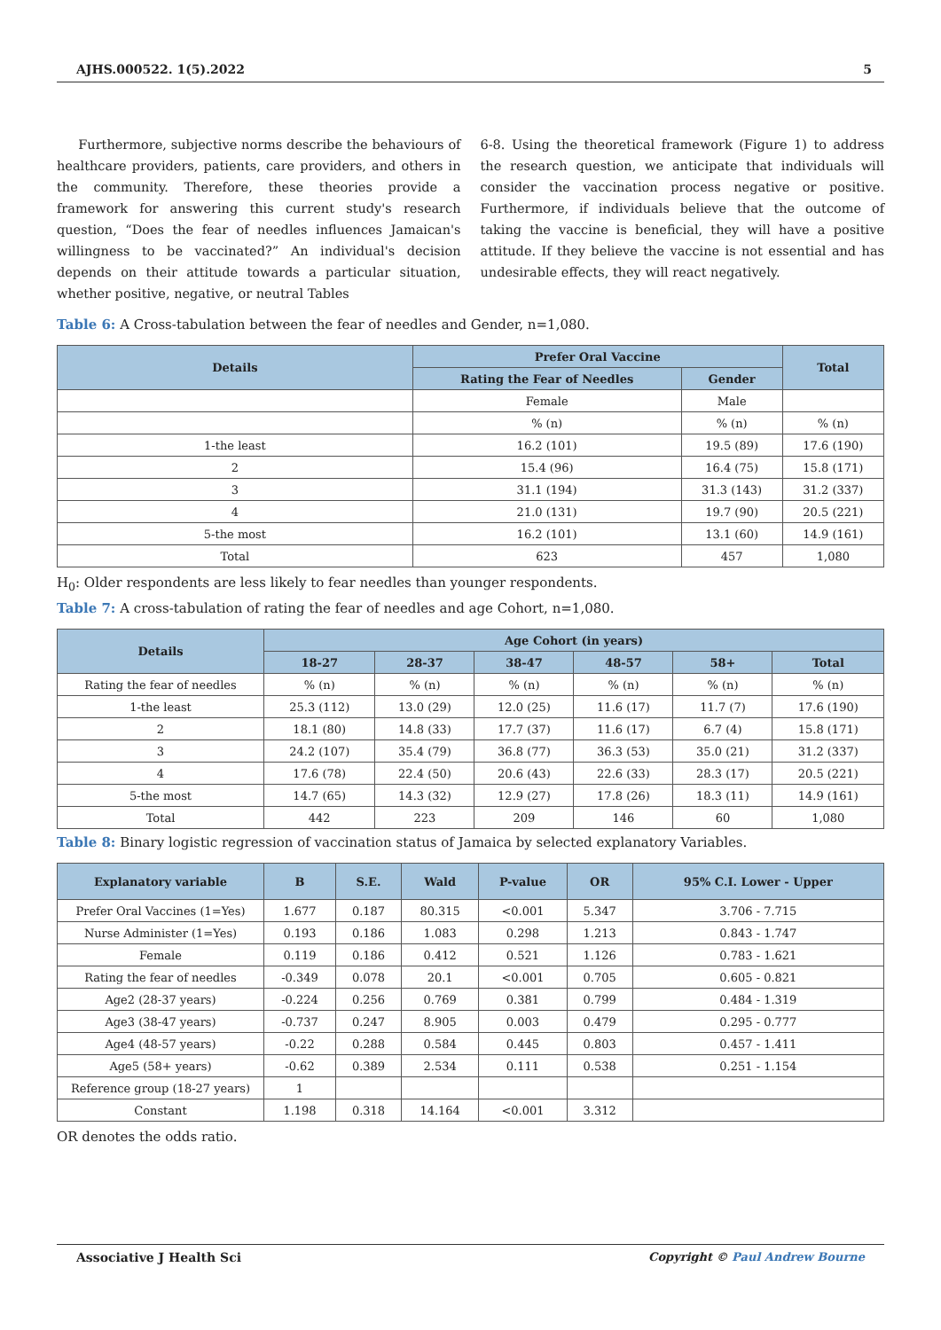AJHS.000522. 1(5).2022 5
Furthermore, subjective norms describe the behaviours of healthcare providers, patients, care providers, and others in the community. Therefore, these theories provide a framework for answering this current study's research question, “Does the fear of needles influences Jamaican's willingness to be vaccinated?” An individual's decision depends on their attitude towards a particular situation, whether positive, negative, or neutral Tables
6-8. Using the theoretical framework (Figure 1) to address the research question, we anticipate that individuals will consider the vaccination process negative or positive. Furthermore, if individuals believe that the outcome of taking the vaccine is beneficial, they will have a positive attitude. If they believe the vaccine is not essential and has undesirable effects, they will react negatively.
Table 6: A Cross-tabulation between the fear of needles and Gender, n=1,080.
| Details | Prefer Oral Vaccine | | Total |
| --- | --- | --- | --- |
| | Rating the Fear of Needles | Gender | |
| | Female | Male | |
| | % (n) | % (n) | % (n) |
| 1-the least | 16.2 (101) | 19.5 (89) | 17.6 (190) |
| 2 | 15.4 (96) | 16.4 (75) | 15.8 (171) |
| 3 | 31.1 (194) | 31.3 (143) | 31.2 (337) |
| 4 | 21.0 (131) | 19.7 (90) | 20.5 (221) |
| 5-the most | 16.2 (101) | 13.1 (60) | 14.9 (161) |
| Total | 623 | 457 | 1,080 |
H<sub>0</sub>: Older respondents are less likely to fear needles than younger respondents.
Table 7: A cross-tabulation of rating the fear of needles and age Cohort, n=1,080.
| Details | Age Cohort (in years) | | | | | |
| --- | --- | --- | --- | --- | --- | --- |
| | 18-27 | 28-37 | 38-47 | 48-57 | 58+ | Total |
| Rating the fear of needles | % (n) | % (n) | % (n) | % (n) | % (n) | % (n) |
| 1-the least | 25.3 (112) | 13.0 (29) | 12.0 (25) | 11.6 (17) | 11.7 (7) | 17.6 (190) |
| 2 | 18.1 (80) | 14.8 (33) | 17.7 (37) | 11.6 (17) | 6.7 (4) | 15.8 (171) |
| 3 | 24.2 (107) | 35.4 (79) | 36.8 (77) | 36.3 (53) | 35.0 (21) | 31.2 (337) |
| 4 | 17.6 (78) | 22.4 (50) | 20.6 (43) | 22.6 (33) | 28.3 (17) | 20.5 (221) |
| 5-the most | 14.7 (65) | 14.3 (32) | 12.9 (27) | 17.8 (26) | 18.3 (11) | 14.9 (161) |
| Total | 442 | 223 | 209 | 146 | 60 | 1,080 |
Table 8: Binary logistic regression of vaccination status of Jamaica by selected explanatory Variables.
| Explanatory variable | B | S.E. | Wald | P-value | OR | 95% C.I. Lower - Upper |
| --- | --- | --- | --- | --- | --- | --- |
| Prefer Oral Vaccines (1=Yes) | 1.677 | 0.187 | 80.315 | <0.001 | 5.347 | 3.706 - 7.715 |
| Nurse Administer (1=Yes) | 0.193 | 0.186 | 1.083 | 0.298 | 1.213 | 0.843 - 1.747 |
| Female | 0.119 | 0.186 | 0.412 | 0.521 | 1.126 | 0.783 - 1.621 |
| Rating the fear of needles | -0.349 | 0.078 | 20.1 | <0.001 | 0.705 | 0.605 - 0.821 |
| Age2 (28-37 years) | -0.224 | 0.256 | 0.769 | 0.381 | 0.799 | 0.484 - 1.319 |
| Age3 (38-47 years) | -0.737 | 0.247 | 8.905 | 0.003 | 0.479 | 0.295 - 0.777 |
| Age4 (48-57 years) | -0.22 | 0.288 | 0.584 | 0.445 | 0.803 | 0.457 - 1.411 |
| Age5 (58+ years) | -0.62 | 0.389 | 2.534 | 0.111 | 0.538 | 0.251 - 1.154 |
| Reference group (18-27 years) | 1 | | | | | |
| Constant | 1.198 | 0.318 | 14.164 | <0.001 | 3.312 | |
OR denotes the odds ratio.
Associative J Health Sci Copyright © Paul Andrew Bourne